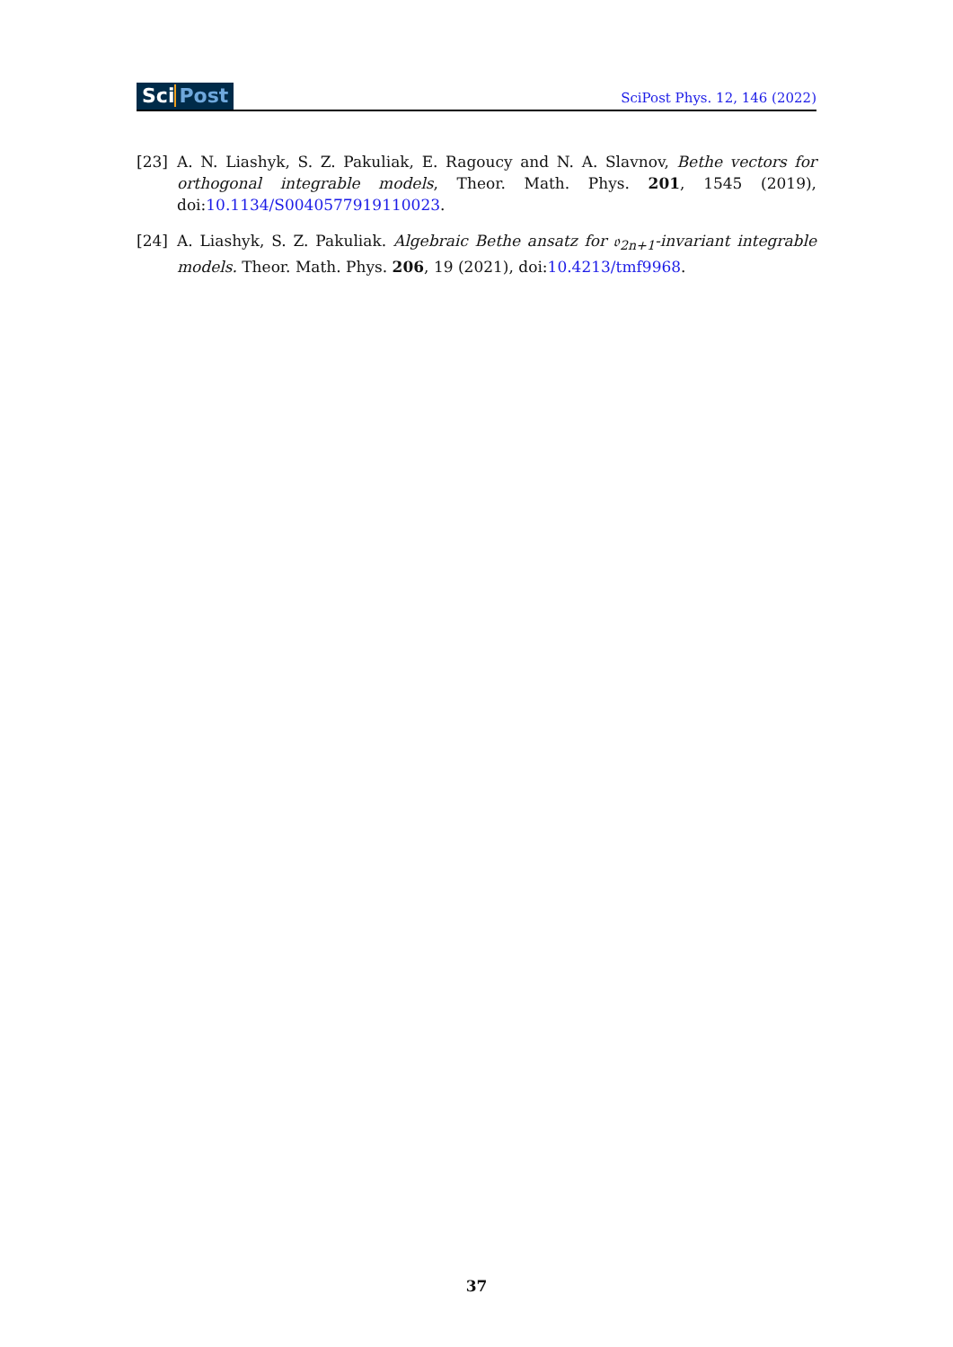Sci Post
SciPost Phys. 12, 146 (2022)
[23] A. N. Liashyk, S. Z. Pakuliak, E. Ragoucy and N. A. Slavnov, Bethe vectors for orthogonal integrable models, Theor. Math. Phys. 201, 1545 (2019), doi:10.1134/S0040577919110023.
[24] A. Liashyk, S. Z. Pakuliak. Algebraic Bethe ansatz for 𝔬<sub>2n+1</sub>-invariant integrable models. Theor. Math. Phys. 206, 19 (2021), doi:10.4213/tmf9968.
37